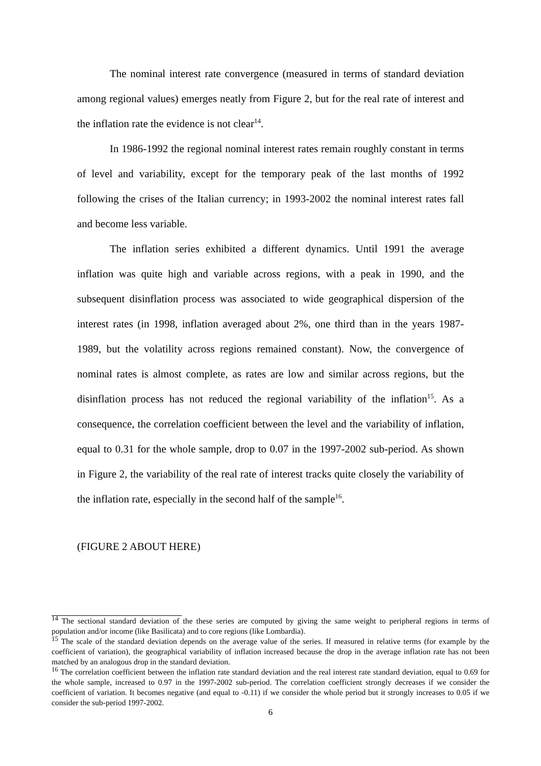The nominal interest rate convergence (measured in terms of standard deviation among regional values) emerges neatly from Figure 2, but for the real rate of interest and the inflation rate the evidence is not clear<sup>14</sup>.
In 1986-1992 the regional nominal interest rates remain roughly constant in terms of level and variability, except for the temporary peak of the last months of 1992 following the crises of the Italian currency; in 1993-2002 the nominal interest rates fall and become less variable.
The inflation series exhibited a different dynamics. Until 1991 the average inflation was quite high and variable across regions, with a peak in 1990, and the subsequent disinflation process was associated to wide geographical dispersion of the interest rates (in 1998, inflation averaged about 2%, one third than in the years 1987-1989, but the volatility across regions remained constant). Now, the convergence of nominal rates is almost complete, as rates are low and similar across regions, but the disinflation process has not reduced the regional variability of the inflation<sup>15</sup>. As a consequence, the correlation coefficient between the level and the variability of inflation, equal to 0.31 for the whole sample, drop to 0.07 in the 1997-2002 sub-period. As shown in Figure 2, the variability of the real rate of interest tracks quite closely the variability of the inflation rate, especially in the second half of the sample<sup>16</sup>.
(FIGURE 2 ABOUT HERE)
<sup>14</sup> The sectional standard deviation of the these series are computed by giving the same weight to peripheral regions in terms of population and/or income (like Basilicata) and to core regions (like Lombardia).
<sup>15</sup> The scale of the standard deviation depends on the average value of the series. If measured in relative terms (for example by the coefficient of variation), the geographical variability of inflation increased because the drop in the average inflation rate has not been matched by an analogous drop in the standard deviation.
<sup>16</sup> The correlation coefficient between the inflation rate standard deviation and the real interest rate standard deviation, equal to 0.69 for the whole sample, increased to 0.97 in the 1997-2002 sub-period. The correlation coefficient strongly decreases if we consider the coefficient of variation. It becomes negative (and equal to -0.11) if we consider the whole period but it strongly increases to 0.05 if we consider the sub-period 1997-2002.
6